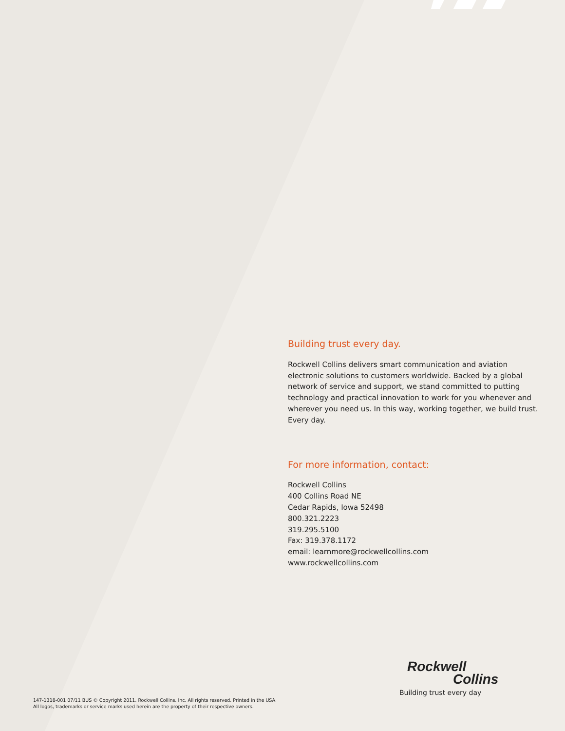Building trust every day.
Rockwell Collins delivers smart communication and aviation electronic solutions to customers worldwide. Backed by a global network of service and support, we stand committed to putting technology and practical innovation to work for you whenever and wherever you need us. In this way, working together, we build trust. Every day.
For more information, contact:
Rockwell Collins
400 Collins Road NE
Cedar Rapids, Iowa 52498
800.321.2223
319.295.5100
Fax: 319.378.1172
email: learnmore@rockwellcollins.com
www.rockwellcollins.com
Rockwell
Collins
Building trust every day
147-1318-001 07/11 BUS © Copyright 2011, Rockwell Collins, Inc. All rights reserved. Printed in the USA.
All logos, trademarks or service marks used herein are the property of their respective owners.